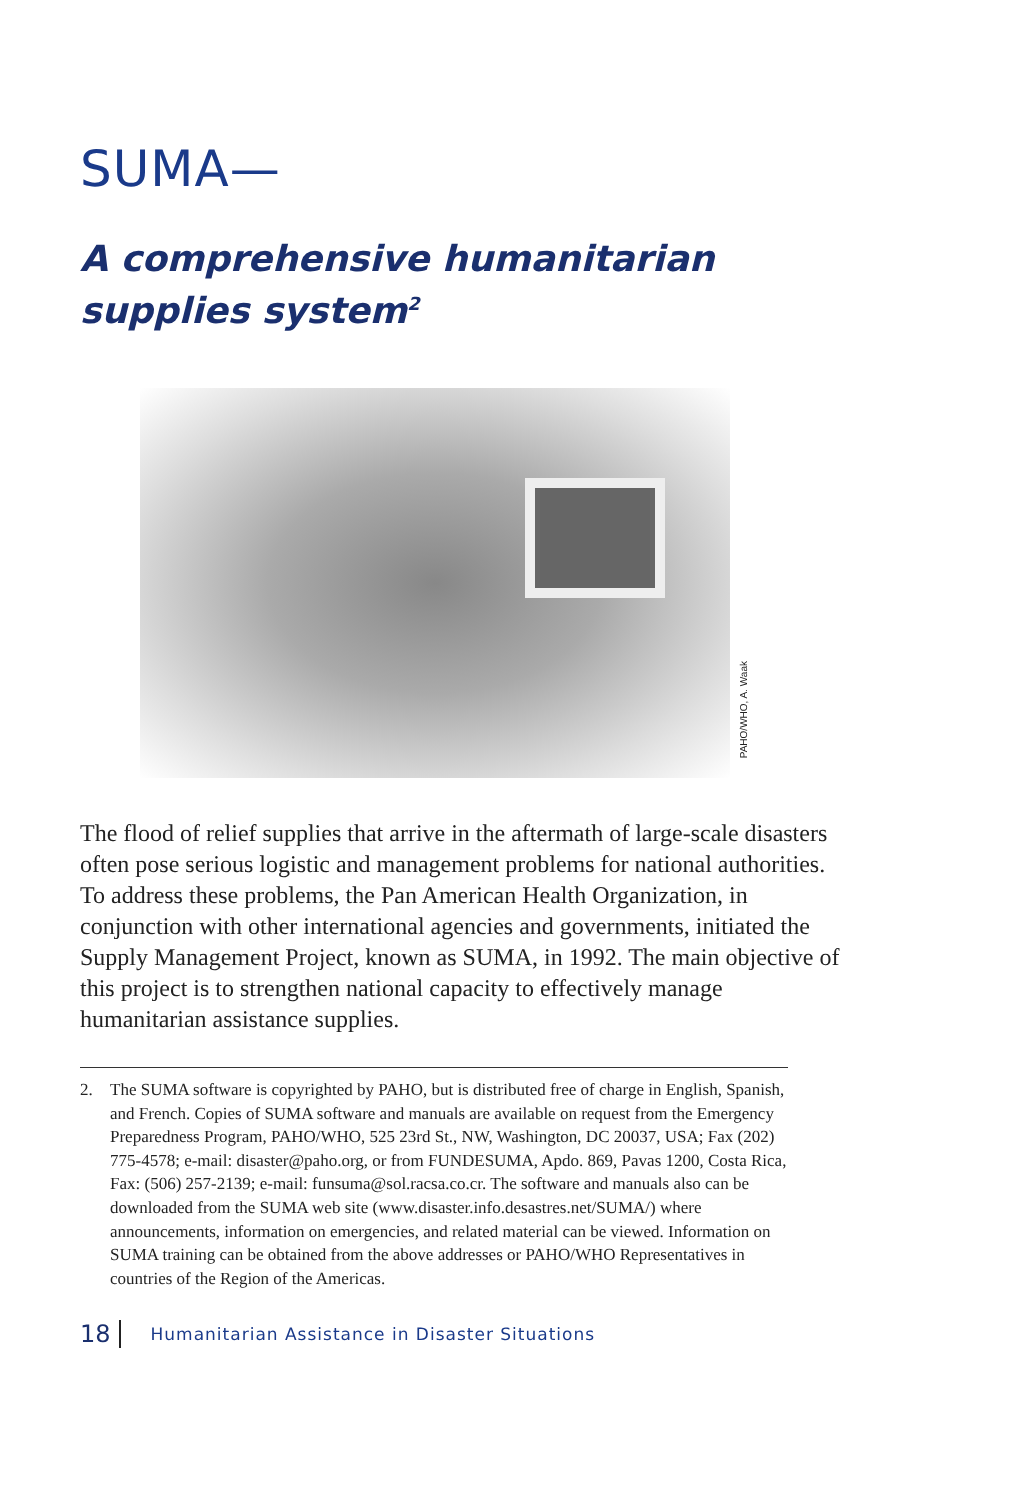SUMA—
A comprehensive humanitarian supplies system<sup>2</sup>
PAHO/WHO, A. Waak
The flood of relief supplies that arrive in the aftermath of large-scale disasters often pose serious logistic and management problems for national authorities. To address these problems, the Pan American Health Organization, in conjunction with other international agencies and governments, initiated the Supply Management Project, known as SUMA, in 1992. The main objective of this project is to strengthen national capacity to effectively manage humanitarian assistance supplies.
2. The SUMA software is copyrighted by PAHO, but is distributed free of charge in English, Spanish, and French. Copies of SUMA software and manuals are available on request from the Emergency Preparedness Program, PAHO/WHO, 525 23rd St., NW, Washington, DC 20037, USA; Fax (202) 775-4578; e-mail: disaster@paho.org, or from FUNDESUMA, Apdo. 869, Pavas 1200, Costa Rica, Fax: (506) 257-2139; e-mail: funsuma@sol.racsa.co.cr. The software and manuals also can be downloaded from the SUMA web site (www.disaster.info.desastres.net/SUMA/) where announcements, information on emergencies, and related material can be viewed. Information on SUMA training can be obtained from the above addresses or PAHO/WHO Representatives in countries of the Region of the Americas.
18 Humanitarian Assistance in Disaster Situations